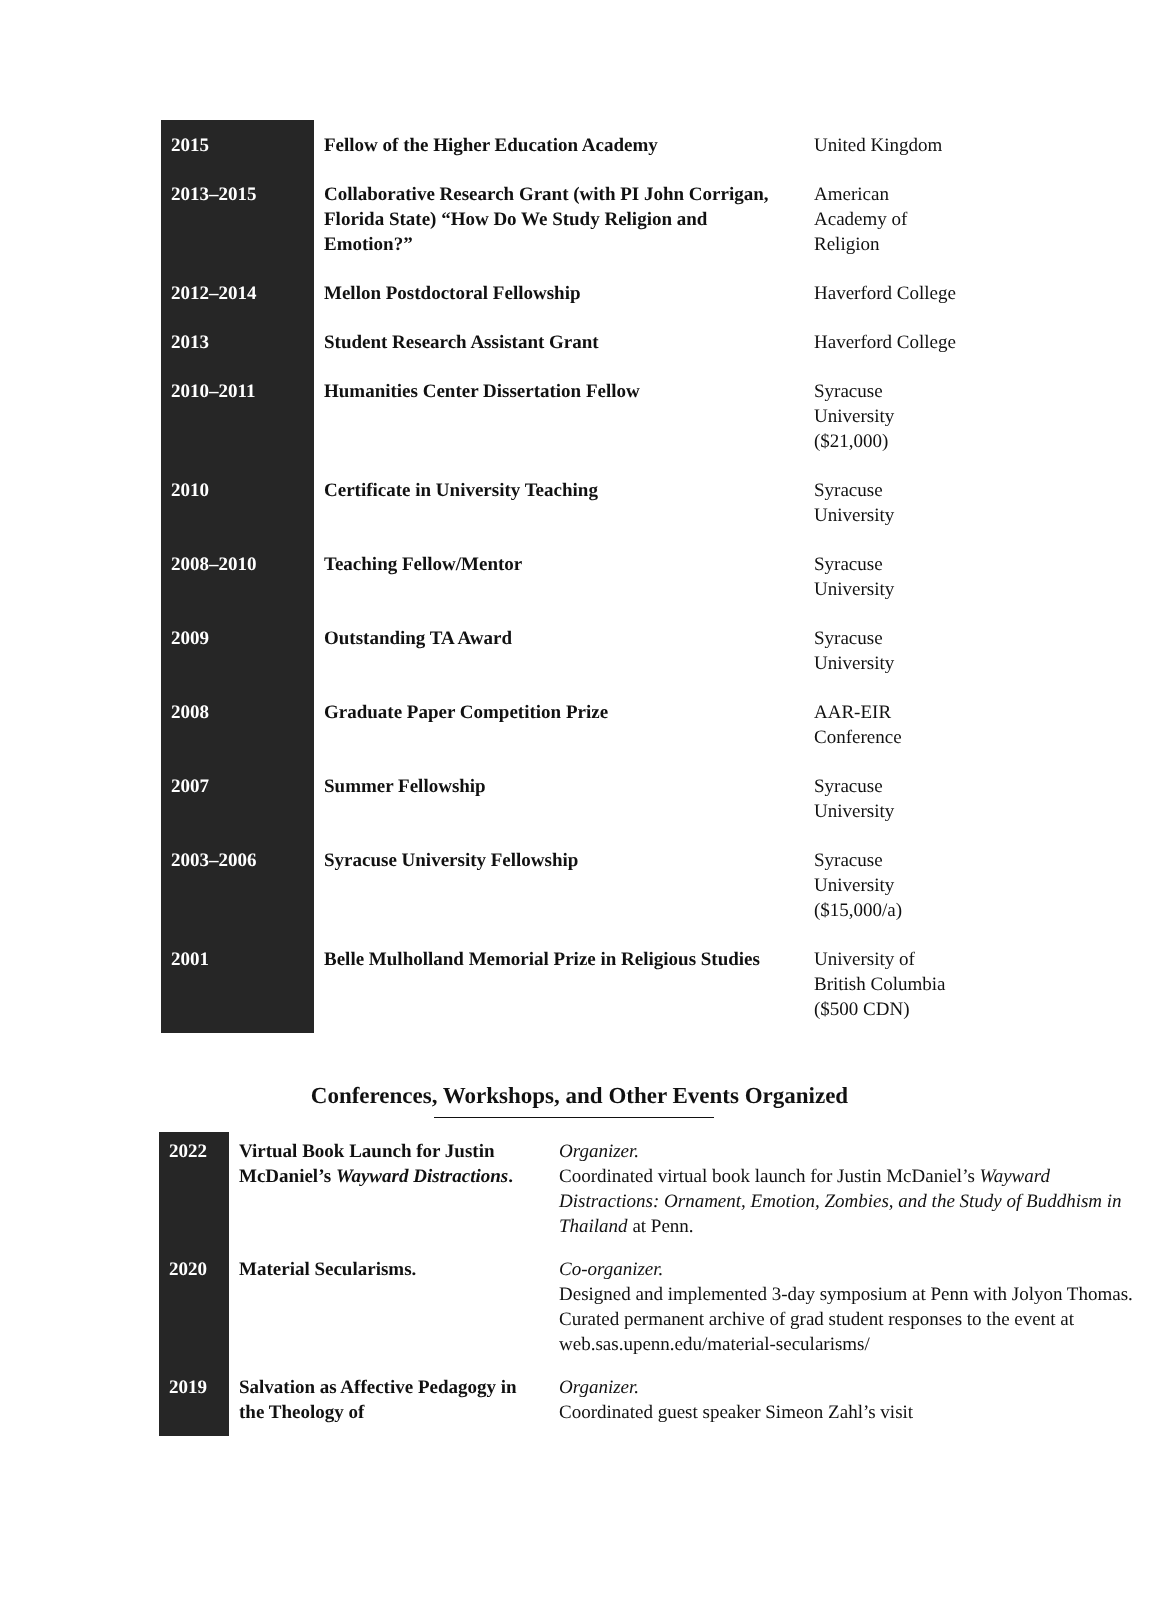| 2015 | Fellow of the Higher Education Academy | United Kingdom |
| 2013–2015 | Collaborative Research Grant (with PI John Corrigan, Florida State) “How Do We Study Religion and Emotion?” | American Academy of Religion |
| 2012–2014 | Mellon Postdoctoral Fellowship | Haverford College |
| 2013 | Student Research Assistant Grant | Haverford College |
| 2010–2011 | Humanities Center Dissertation Fellow | Syracuse University ($21,000) |
| 2010 | Certificate in University Teaching | Syracuse University |
| 2008–2010 | Teaching Fellow/Mentor | Syracuse University |
| 2009 | Outstanding TA Award | Syracuse University |
| 2008 | Graduate Paper Competition Prize | AAR-EIR Conference |
| 2007 | Summer Fellowship | Syracuse University |
| 2003–2006 | Syracuse University Fellowship | Syracuse University ($15,000/a) |
| 2001 | Belle Mulholland Memorial Prize in Religious Studies | University of British Columbia ($500 CDN) |
Conferences, Workshops, and Other Events Organized
| 2022 | Virtual Book Launch for Justin McDaniel’s Wayward Distractions . | Organizer. Coordinated virtual book launch for Justin McDaniel’s Wayward Distractions: Ornament, Emotion, Zombies, and the Study of Buddhism in Thailand at Penn. |
| 2020 | Material Secularisms. | Co-organizer. Designed and implemented 3-day symposium at Penn with Jolyon Thomas. Curated permanent archive of grad student responses to the event at web.sas.upenn.edu/material-secularisms/ |
| 2019 | Salvation as Affective Pedagogy in the Theology of | Organizer. Coordinated guest speaker Simeon Zahl’s visit |